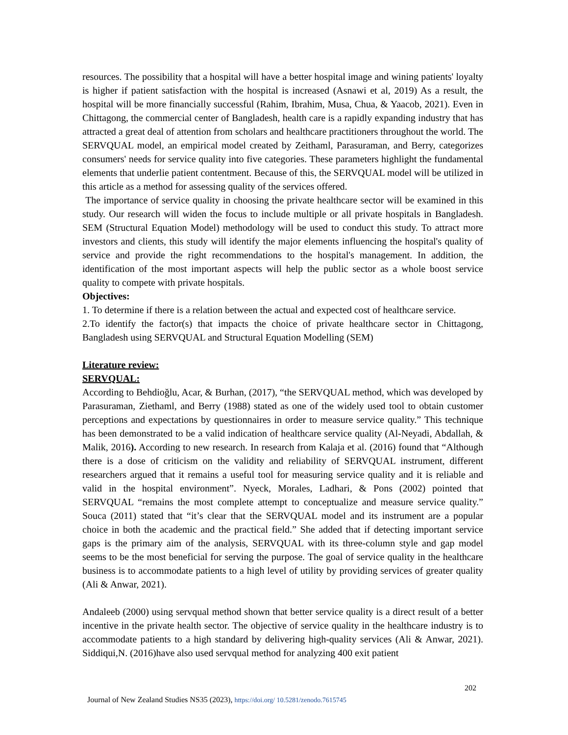resources. The possibility that a hospital will have a better hospital image and wining patients' loyalty is higher if patient satisfaction with the hospital is increased (Asnawi et al, 2019) As a result, the hospital will be more financially successful (Rahim, Ibrahim, Musa, Chua, & Yaacob, 2021). Even in Chittagong, the commercial center of Bangladesh, health care is a rapidly expanding industry that has attracted a great deal of attention from scholars and healthcare practitioners throughout the world. The SERVQUAL model, an empirical model created by Zeithaml, Parasuraman, and Berry, categorizes consumers' needs for service quality into five categories. These parameters highlight the fundamental elements that underlie patient contentment. Because of this, the SERVQUAL model will be utilized in this article as a method for assessing quality of the services offered.
The importance of service quality in choosing the private healthcare sector will be examined in this study. Our research will widen the focus to include multiple or all private hospitals in Bangladesh. SEM (Structural Equation Model) methodology will be used to conduct this study. To attract more investors and clients, this study will identify the major elements influencing the hospital's quality of service and provide the right recommendations to the hospital's management. In addition, the identification of the most important aspects will help the public sector as a whole boost service quality to compete with private hospitals.
Objectives:
1. To determine if there is a relation between the actual and expected cost of healthcare service.
2.To identify the factor(s) that impacts the choice of private healthcare sector in Chittagong, Bangladesh using SERVQUAL and Structural Equation Modelling (SEM)
Literature review:
SERVQUAL:
According to Behdioğlu, Acar, & Burhan, (2017), “the SERVQUAL method, which was developed by Parasuraman, Ziethaml, and Berry (1988) stated as one of the widely used tool to obtain customer perceptions and expectations by questionnaires in order to measure service quality.” This technique has been demonstrated to be a valid indication of healthcare service quality (Al-Neyadi, Abdallah, & Malik, 2016). According to new research. In research from Kalaja et al. (2016) found that “Although there is a dose of criticism on the validity and reliability of SERVQUAL instrument, different researchers argued that it remains a useful tool for measuring service quality and it is reliable and valid in the hospital environment”. Nyeck, Morales, Ladhari, & Pons (2002) pointed that SERVQUAL “remains the most complete attempt to conceptualize and measure service quality.” Souca (2011) stated that “it’s clear that the SERVQUAL model and its instrument are a popular choice in both the academic and the practical field.” She added that if detecting important service gaps is the primary aim of the analysis, SERVQUAL with its three-column style and gap model seems to be the most beneficial for serving the purpose. The goal of service quality in the healthcare business is to accommodate patients to a high level of utility by providing services of greater quality (Ali & Anwar, 2021).
Andaleeb (2000) using servqual method shown that better service quality is a direct result of a better incentive in the private health sector. The objective of service quality in the healthcare industry is to accommodate patients to a high standard by delivering high-quality services (Ali & Anwar, 2021). Siddiqui,N. (2016)have also used servqual method for analyzing 400 exit patient
202
Journal of New Zealand Studies NS35 (2023), https://doi.org/ 10.5281/zenodo.7615745